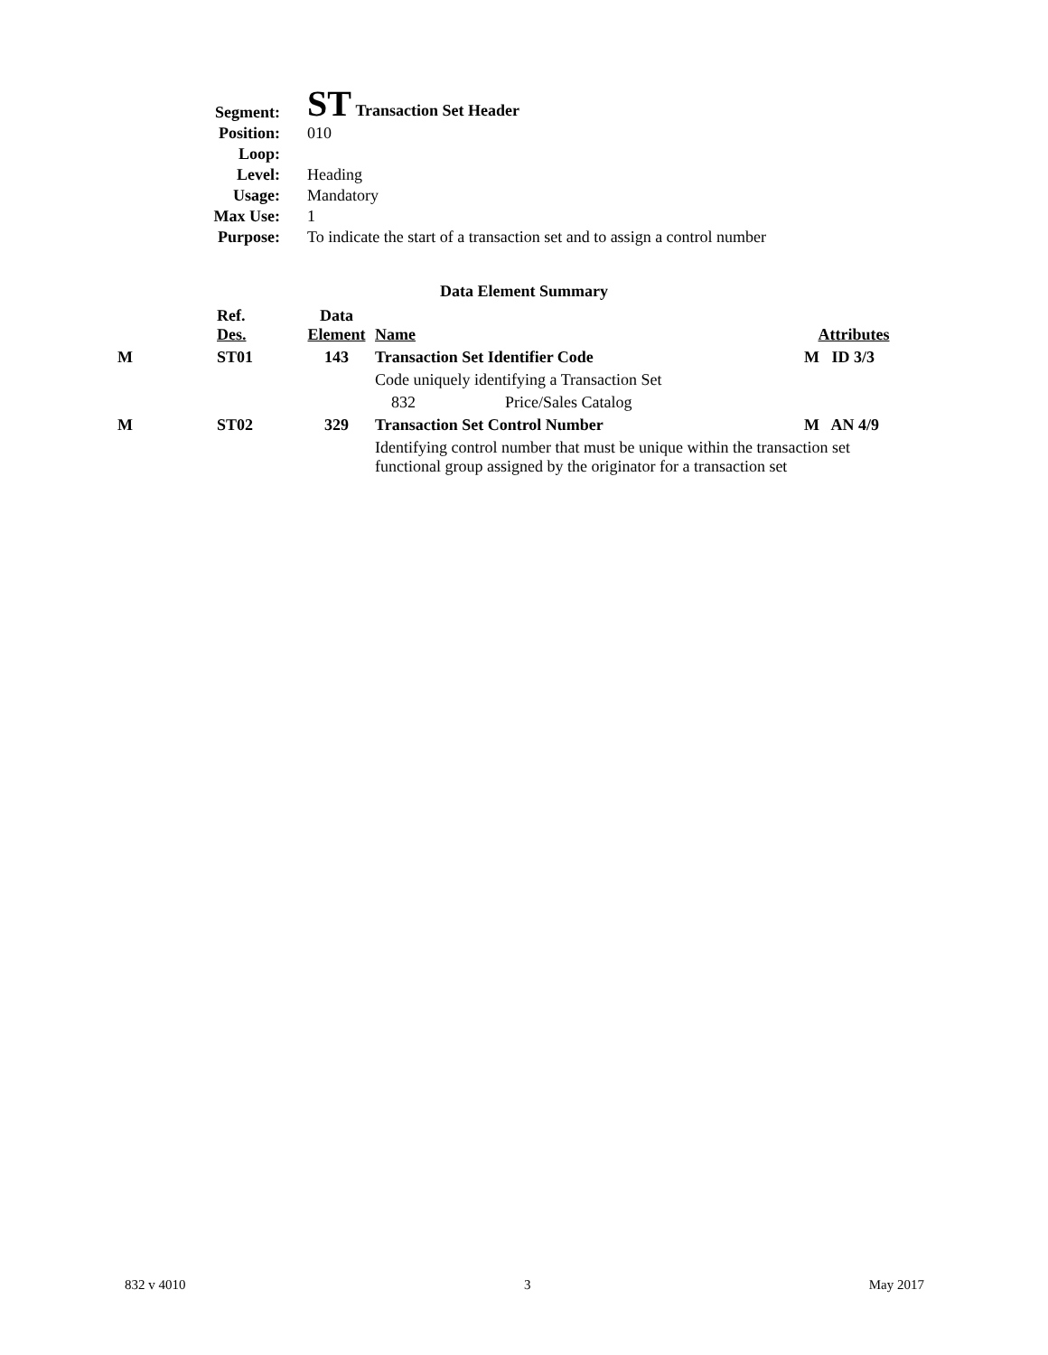| Segment: | ST Transaction Set Header |
| Position: | 010 |
| Loop: | |
| Level: | Heading |
| Usage: | Mandatory |
| Max Use: | 1 |
| Purpose: | To indicate the start of a transaction set and to assign a control number |
Data Element Summary
| | Ref. Des. | Data Element | Name | Attributes |
| M | ST01 | 143 | Transaction Set Identifier Code | M ID 3/3 |
| | | | Code uniquely identifying a Transaction Set | |
| | | | 832 Price/Sales Catalog | |
| M | ST02 | 329 | Transaction Set Control Number | M AN 4/9 |
| | | | Identifying control number that must be unique within the transaction set functional group assigned by the originator for a transaction set | |
832 v 4010 3 May 2017